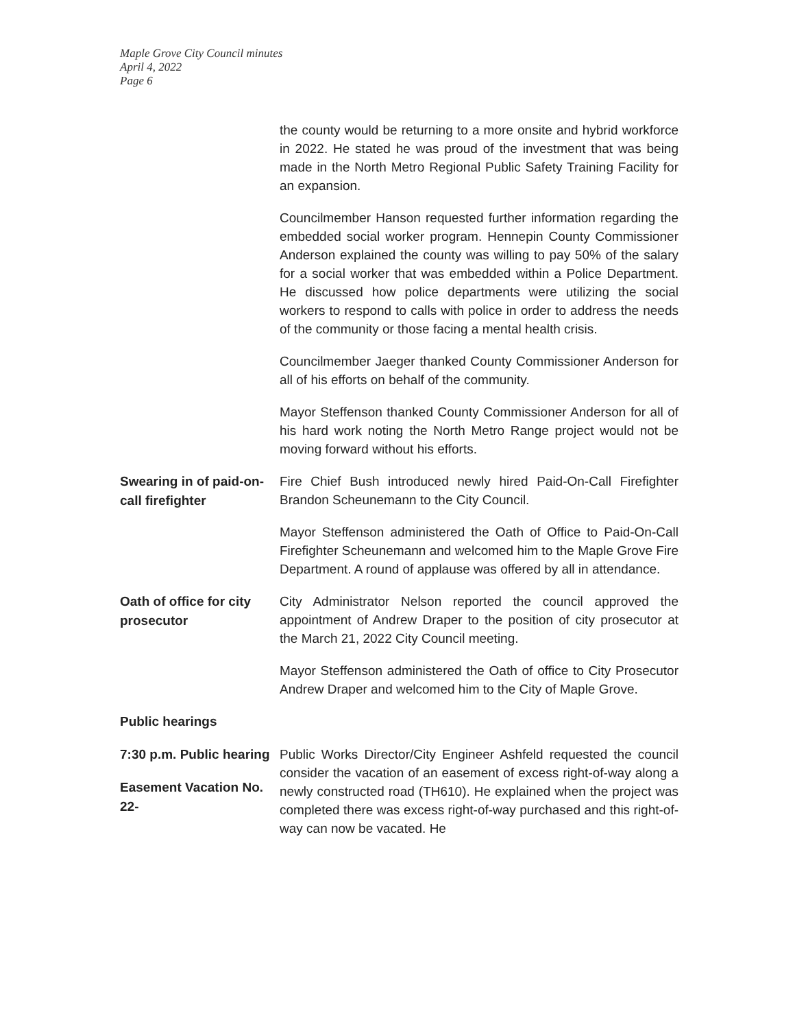Maple Grove City Council minutes
April 4, 2022
Page 6
the county would be returning to a more onsite and hybrid workforce in 2022. He stated he was proud of the investment that was being made in the North Metro Regional Public Safety Training Facility for an expansion.
Councilmember Hanson requested further information regarding the embedded social worker program. Hennepin County Commissioner Anderson explained the county was willing to pay 50% of the salary for a social worker that was embedded within a Police Department. He discussed how police departments were utilizing the social workers to respond to calls with police in order to address the needs of the community or those facing a mental health crisis.
Councilmember Jaeger thanked County Commissioner Anderson for all of his efforts on behalf of the community.
Mayor Steffenson thanked County Commissioner Anderson for all of his hard work noting the North Metro Range project would not be moving forward without his efforts.
Swearing in of paid-on-call firefighter
Fire Chief Bush introduced newly hired Paid-On-Call Firefighter Brandon Scheunemann to the City Council.
Mayor Steffenson administered the Oath of Office to Paid-On-Call Firefighter Scheunemann and welcomed him to the Maple Grove Fire Department. A round of applause was offered by all in attendance.
Oath of office for city prosecutor
City Administrator Nelson reported the council approved the appointment of Andrew Draper to the position of city prosecutor at the March 21, 2022 City Council meeting.
Mayor Steffenson administered the Oath of office to City Prosecutor Andrew Draper and welcomed him to the City of Maple Grove.
Public hearings
7:30 p.m. Public hearing
Easement Vacation No. 22-
Public Works Director/City Engineer Ashfeld requested the council consider the vacation of an easement of excess right-of-way along a newly constructed road (TH610). He explained when the project was completed there was excess right-of-way purchased and this right-of-way can now be vacated. He